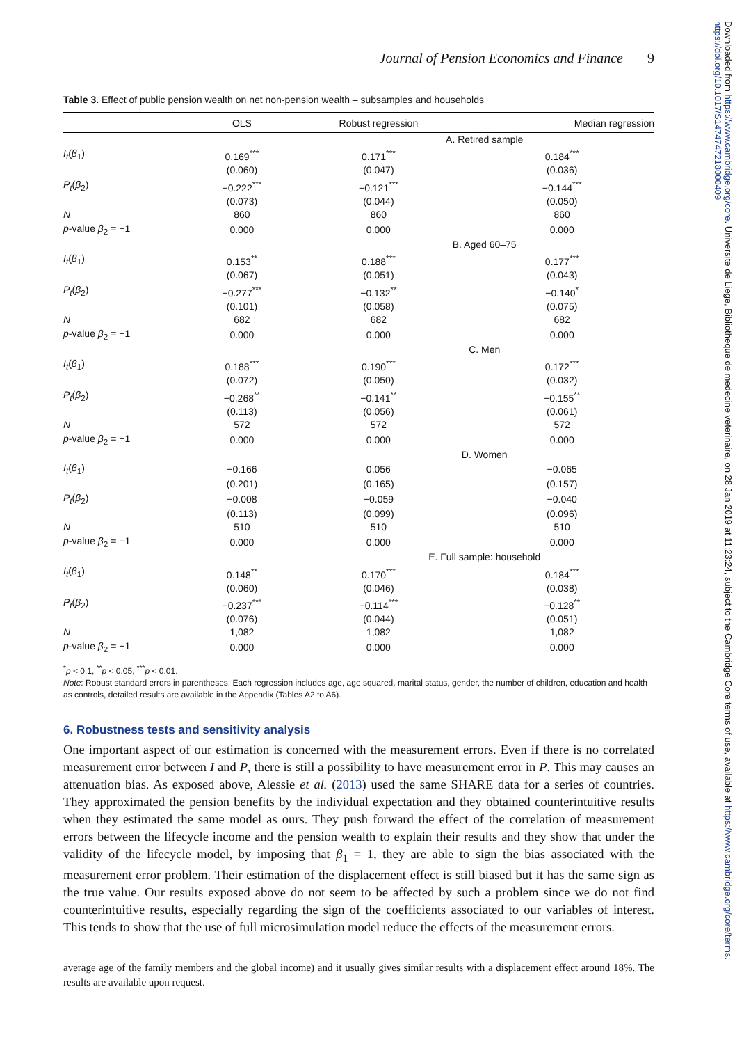Downloaded from https://www.cambridge.org/core. Universite de Liege, Bibliotheque de medecine veterinaire, on 28 Jan 2019 at 11:23:24, subject to the Cambridge Core terms of use, available at https://www.cambridge.org/core/terms. https://doi.org/10.1017/S1474747218000409
Journal of Pension Economics and Finance 9
Table 3. Effect of public pension wealth on net non-pension wealth – subsamples and households
| | OLS | Robust regression | Median regression |
| --- | --- | --- | --- |
| | A. Retired sample | | |
| I<sub>t</sub> ( β<sub>1</sub>) | 0.169<sup>***</sup> | 0.171<sup>***</sup> | 0.184<sup>***</sup> |
| | (0.060) | (0.047) | (0.036) |
| P<sub>t</sub> ( β<sub>2</sub>) | −0.222<sup>***</sup> | −0.121<sup>***</sup> | −0.144<sup>***</sup> |
| | (0.073) | (0.044) | (0.050) |
| N | 860 | 860 | 860 |
| p -value β<sub>2</sub> = −1 | 0.000 | 0.000 | 0.000 |
| | B. Aged 60–75 | | |
| I<sub>t</sub> ( β<sub>1</sub>) | 0.153<sup>**</sup> | 0.188<sup>***</sup> | 0.177<sup>***</sup> |
| | (0.067) | (0.051) | (0.043) |
| P<sub>t</sub> ( β<sub>2</sub>) | −0.277<sup>***</sup> | −0.132<sup>**</sup> | −0.140<sup>*</sup> |
| | (0.101) | (0.058) | (0.075) |
| N | 682 | 682 | 682 |
| p -value β<sub>2</sub> = −1 | 0.000 | 0.000 | 0.000 |
| | C. Men | | |
| I<sub>t</sub> ( β<sub>1</sub>) | 0.188<sup>***</sup> | 0.190<sup>***</sup> | 0.172<sup>***</sup> |
| | (0.072) | (0.050) | (0.032) |
| P<sub>t</sub> ( β<sub>2</sub>) | −0.268<sup>**</sup> | −0.141<sup>**</sup> | −0.155<sup>**</sup> |
| | (0.113) | (0.056) | (0.061) |
| N | 572 | 572 | 572 |
| p -value β<sub>2</sub> = −1 | 0.000 | 0.000 | 0.000 |
| | D. Women | | |
| I<sub>t</sub> ( β<sub>1</sub>) | −0.166 | 0.056 | −0.065 |
| | (0.201) | (0.165) | (0.157) |
| P<sub>t</sub> ( β<sub>2</sub>) | −0.008 | −0.059 | −0.040 |
| | (0.113) | (0.099) | (0.096) |
| N | 510 | 510 | 510 |
| p -value β<sub>2</sub> = −1 | 0.000 | 0.000 | 0.000 |
| | E. Full sample: household | | |
| I<sub>t</sub> ( β<sub>1</sub>) | 0.148<sup>**</sup> | 0.170<sup>***</sup> | 0.184<sup>***</sup> |
| | (0.060) | (0.046) | (0.038) |
| P<sub>t</sub> ( β<sub>2</sub>) | −0.237<sup>***</sup> | −0.114<sup>***</sup> | −0.128<sup>**</sup> |
| | (0.076) | (0.044) | (0.051) |
| N | 1,082 | 1,082 | 1,082 |
| p -value β<sub>2</sub> = −1 | 0.000 | 0.000 | 0.000 |
<sup>*</sup> p < 0.1, <sup>**</sup>p < 0.05, <sup>***</sup>p < 0.01.
Note: Robust standard errors in parentheses. Each regression includes age, age squared, marital status, gender, the number of children, education and health as controls, detailed results are available in the Appendix (Tables A2 to A6).
6. Robustness tests and sensitivity analysis
One important aspect of our estimation is concerned with the measurement errors. Even if there is no correlated measurement error between I and P, there is still a possibility to have measurement error in P. This may causes an attenuation bias. As exposed above, Alessie et al. (2013) used the same SHARE data for a series of countries. They approximated the pension benefits by the individual expectation and they obtained counterintuitive results when they estimated the same model as ours. They push forward the effect of the correlation of measurement errors between the lifecycle income and the pension wealth to explain their results and they show that under the validity of the lifecycle model, by imposing that β<sub>1</sub> = 1, they are able to sign the bias associated with the measurement error problem. Their estimation of the displacement effect is still biased but it has the same sign as the true value. Our results exposed above do not seem to be affected by such a problem since we do not find counterintuitive results, especially regarding the sign of the coefficients associated to our variables of interest. This tends to show that the use of full microsimulation model reduce the effects of the measurement errors.
average age of the family members and the global income) and it usually gives similar results with a displacement effect around 18%. The results are available upon request.